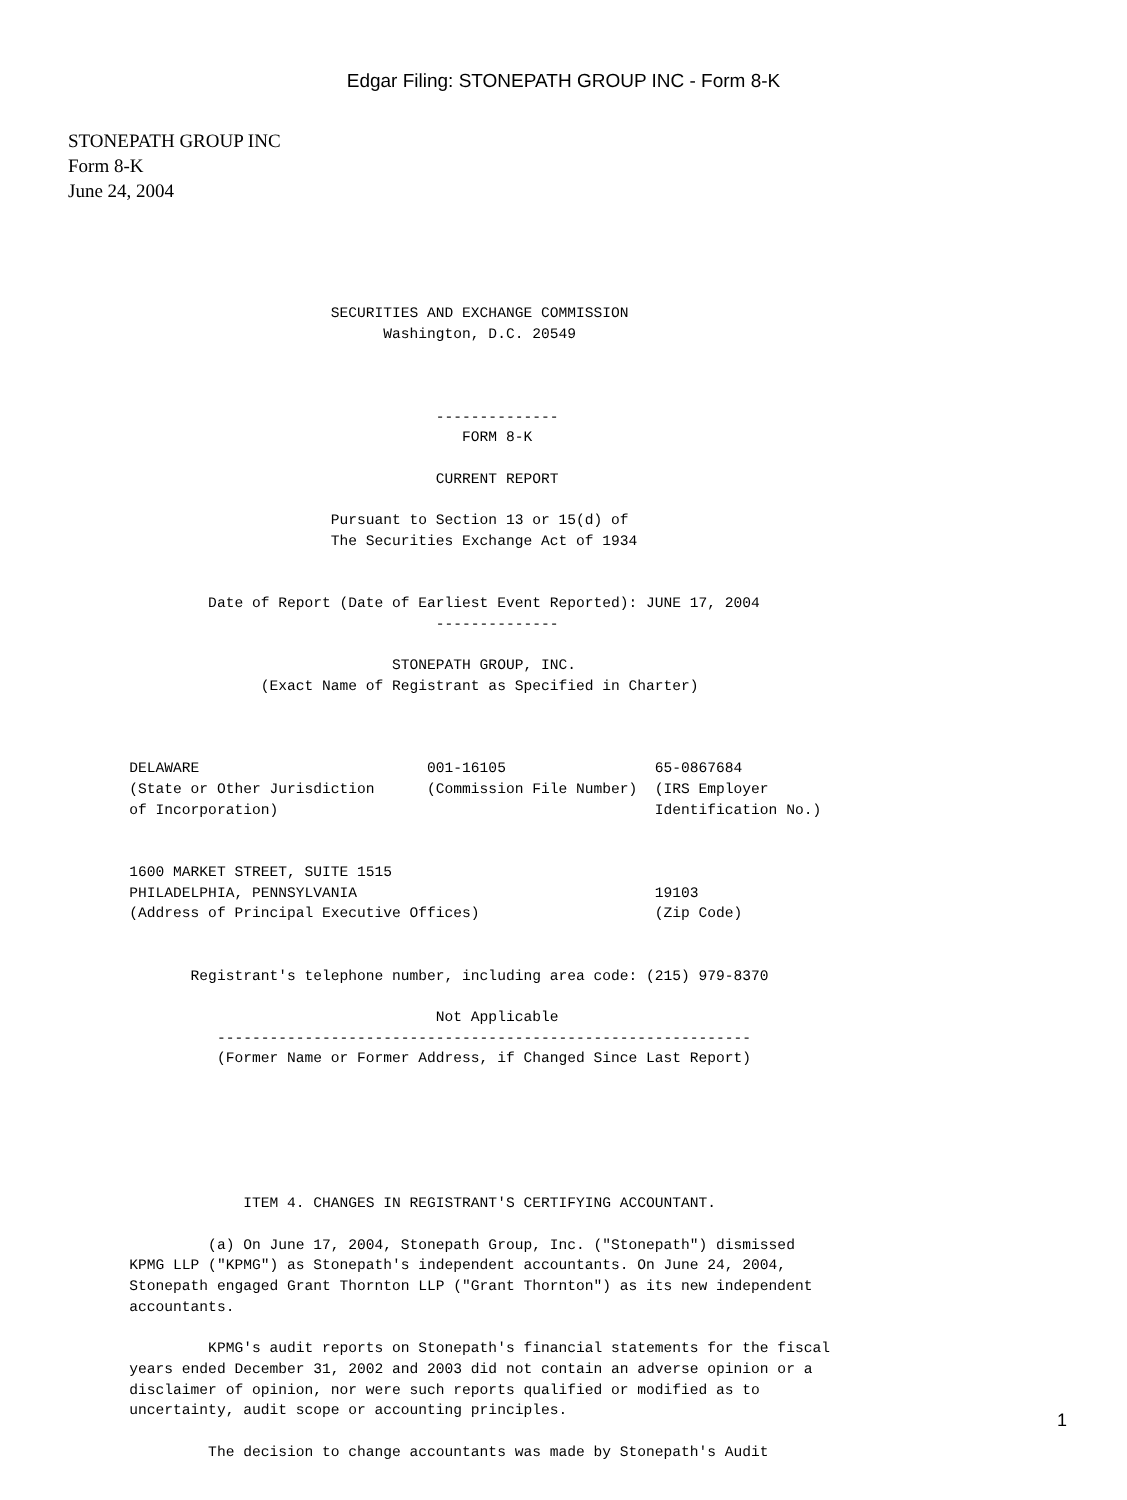Edgar Filing: STONEPATH GROUP INC - Form 8-K
STONEPATH GROUP INC
Form 8-K
June 24, 2004
                              SECURITIES AND EXCHANGE COMMISSION
                                    Washington, D.C. 20549



                                          --------------
                                             FORM 8-K

                                          CURRENT REPORT

                              Pursuant to Section 13 or 15(d) of
                              The Securities Exchange Act of 1934


                Date of Report (Date of Earliest Event Reported): JUNE 17, 2004
                                          --------------

                                     STONEPATH GROUP, INC.
                      (Exact Name of Registrant as Specified in Charter)



       DELAWARE                          001-16105                 65-0867684
       (State or Other Jurisdiction      (Commission File Number)  (IRS Employer
       of Incorporation)                                           Identification No.)


       1600 MARKET STREET, SUITE 1515
       PHILADELPHIA, PENNSYLVANIA                                  19103
       (Address of Principal Executive Offices)                    (Zip Code)


              Registrant's telephone number, including area code: (215) 979-8370

                                          Not Applicable
                 -------------------------------------------------------------
                 (Former Name or Former Address, if Changed Since Last Report)






                    ITEM 4. CHANGES IN REGISTRANT'S CERTIFYING ACCOUNTANT.

                (a) On June 17, 2004, Stonepath Group, Inc. ("Stonepath") dismissed
       KPMG LLP ("KPMG") as Stonepath's independent accountants. On June 24, 2004,
       Stonepath engaged Grant Thornton LLP ("Grant Thornton") as its new independent
       accountants.

                KPMG's audit reports on Stonepath's financial statements for the fiscal
       years ended December 31, 2002 and 2003 did not contain an adverse opinion or a
       disclaimer of opinion, nor were such reports qualified or modified as to
       uncertainty, audit scope or accounting principles.

                The decision to change accountants was made by Stonepath's Audit
1